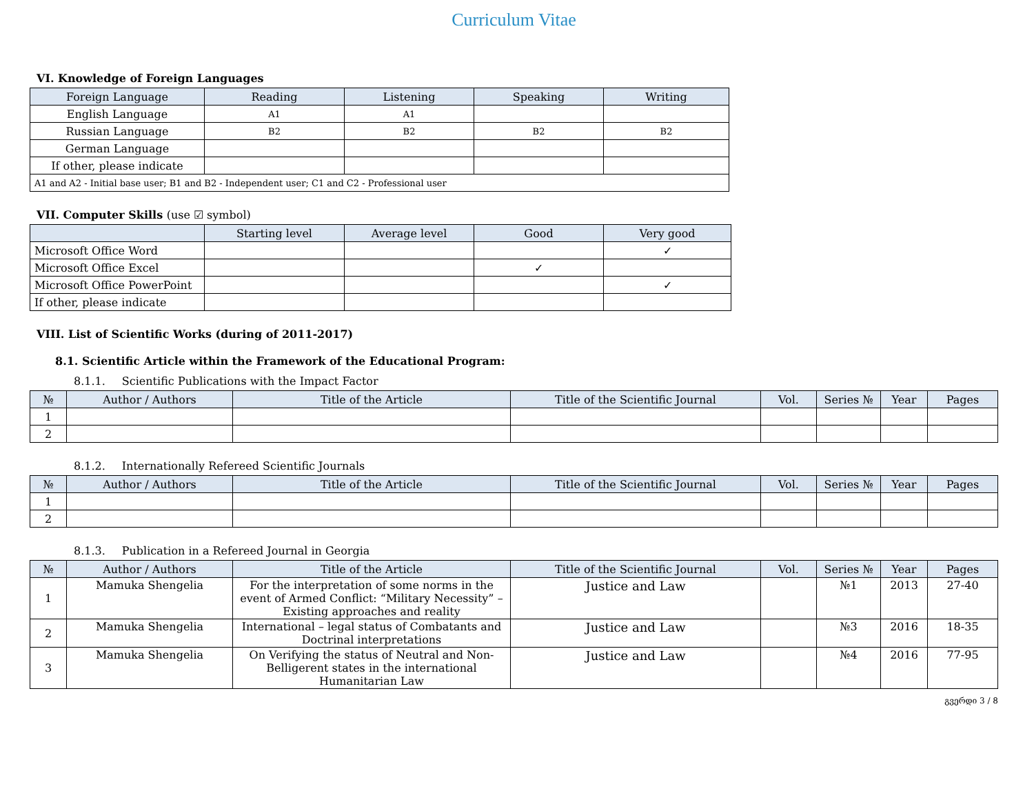Curriculum Vitae
VI. Knowledge of Foreign Languages
| Foreign Language | Reading | Listening | Speaking | Writing |
| --- | --- | --- | --- | --- |
| English Language | A1 | A1 | | |
| Russian Language | B2 | B2 | B2 | B2 |
| German Language | | | | |
| If other, please indicate | | | | |
| A1 and A2 - Initial base user; B1 and B2 - Independent user; C1 and C2 - Professional user | | | | |
VII. Computer Skills (use ☑ symbol)
| | Starting level | Average level | Good | Very good |
| --- | --- | --- | --- | --- |
| Microsoft Office Word | | | | ✓ |
| Microsoft Office Excel | | | ✓ | |
| Microsoft Office PowerPoint | | | | ✓ |
| If other, please indicate | | | | |
VIII. List of Scientific Works (during of 2011-2017)
8.1. Scientific Article within the Framework of the Educational Program:
8.1.1. Scientific Publications with the Impact Factor
| № | Author / Authors | Title of the Article | Title of the Scientific Journal | Vol. | Series № | Year | Pages |
| --- | --- | --- | --- | --- | --- | --- | --- |
| 1 | | | | | | | |
| 2 | | | | | | | |
8.1.2. Internationally Refereed Scientific Journals
| № | Author / Authors | Title of the Article | Title of the Scientific Journal | Vol. | Series № | Year | Pages |
| --- | --- | --- | --- | --- | --- | --- | --- |
| 1 | | | | | | | |
| 2 | | | | | | | |
8.1.3. Publication in a Refereed Journal in Georgia
| № | Author / Authors | Title of the Article | Title of the Scientific Journal | Vol. | Series № | Year | Pages |
| --- | --- | --- | --- | --- | --- | --- | --- |
| 1 | Mamuka Shengelia | For the interpretation of some norms in the event of Armed Conflict: “Military Necessity” – Existing approaches and reality | Justice and Law | | №1 | 2013 | 27-40 |
| 2 | Mamuka Shengelia | International – legal status of Combatants and Doctrinal interpretations | Justice and Law | | №3 | 2016 | 18-35 |
| 3 | Mamuka Shengelia | On Verifying the status of Neutral and Non-Belligerent states in the international Humanitarian Law | Justice and Law | | №4 | 2016 | 77-95 |
გვერდი 3 / 8